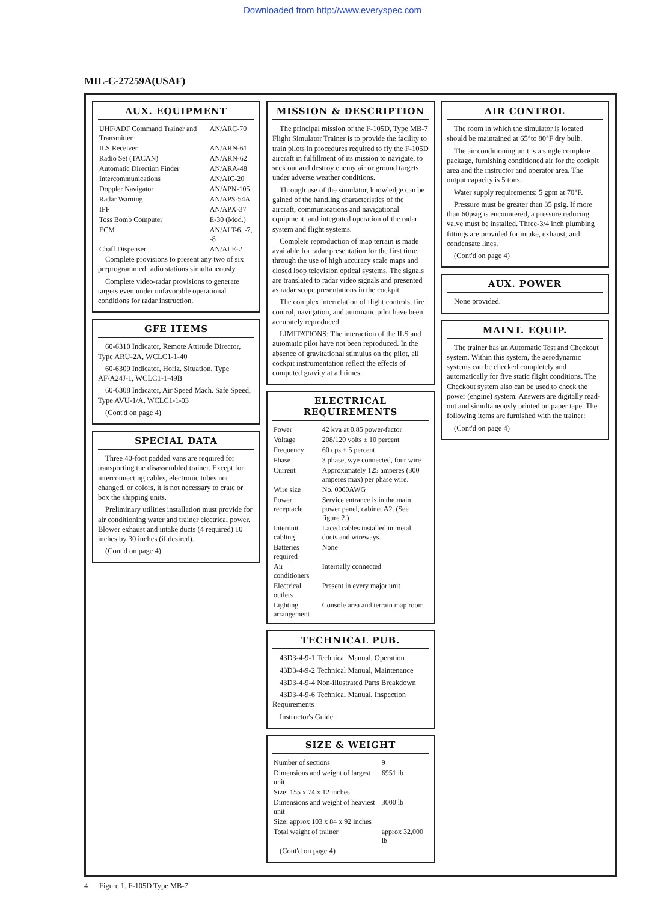Downloaded from http://www.everyspec.com
MIL-C-27259A(USAF)
AUX. EQUIPMENT
| UHF/ADF Command Trainer and Transmitter | AN/ARC-70 |
| ILS Receiver | AN/ARN-61 |
| Radio Set (TACAN) | AN/ARN-62 |
| Automatic Direction Finder | AN/ARA-48 |
| Intercommunications | AN/AIC-20 |
| Doppler Navigator | AN/APN-105 |
| Radar Warning | AN/APS-54A |
| IFF | AN/APX-37 |
| Toss Bomb Computer | E-30 (Mod.) |
| ECM | AN/ALT-6, -7, -8 |
| Chaff Dispenser | AN/ALE-2 |
Complete provisions to present any two of six preprogrammed radio stations simultaneously.
Complete video-radar provisions to generate targets even under unfavorable operational conditions for radar instruction.
GFE ITEMS
60-6310 Indicator, Remote Attitude Director, Type ARU-2A, WCLC1-1-40
60-6309 Indicator, Horiz. Situation, Type AF/A24J-1, WCLC1-1-49B
60-6308 Indicator, Air Speed Mach. Safe Speed, Type AVU-1/A, WCLC1-1-03
(Cont'd on page 4)
SPECIAL DATA
Three 40-foot padded vans are required for transporting the disassembled trainer. Except for interconnecting cables, electronic tubes not changed, or colors, it is not necessary to crate or box the shipping units.
Preliminary utilities installation must provide for air conditioning water and trainer electrical power. Blower exhaust and intake ducts (4 required) 10 inches by 30 inches (if desired).
(Cont'd on page 4)
MISSION & DESCRIPTION
The principal mission of the F-105D, Type MB-7 Flight Simulator Trainer is to provide the facility to train pilots in procedures required to fly the F-105D aircraft in fulfillment of its mission to navigate, to seek out and destroy enemy air or ground targets under adverse weather conditions.
Through use of the simulator, knowledge can be gained of the handling characteristics of the aircraft, communications and navigational equipment, and integrated operation of the radar system and flight systems.
Complete reproduction of map terrain is made available for radar presentation for the first time, through the use of high accuracy scale maps and closed loop television optical systems. The signals are translated to radar video signals and presented as radar scope presentations in the cockpit.
The complex interrelation of flight controls, fire control, navigation, and automatic pilot have been accurately reproduced.
LIMITATIONS: The interaction of the ILS and automatic pilot have not been reproduced. In the absence of gravitational stimulus on the pilot, all cockpit instrumentation reflect the effects of computed gravity at all times.
ELECTRICAL REQUIREMENTS
| Power | 42 kva at 0.85 power-factor |
| Voltage | 208/120 volts ± 10 percent |
| Frequency | 60 cps ± 5 percent |
| Phase | 3 phase, wye connected, four wire |
| Current | Approximately 125 amperes (300 amperes max) per phase wire. |
| Wire size | No. 0000AWG |
| Power receptacle | Service entrance is in the main power panel, cabinet A2. (See figure 2.) |
| Interunit cabling | Laced cables installed in metal ducts and wireways. |
| Batteries required | None |
| Air conditioners | Internally connected |
| Electrical outlets | Present in every major unit |
| Lighting arrangement | Console area and terrain map room |
TECHNICAL PUB.
43D3-4-9-1 Technical Manual, Operation
43D3-4-9-2 Technical Manual, Maintenance
43D3-4-9-4 Non-illustrated Parts Breakdown
43D3-4-9-6 Technical Manual, Inspection Requirements
Instructor's Guide
SIZE & WEIGHT
| Number of sections | 9 |
| Dimensions and weight of largest unit | 6951 lb |
| Size: 155 x 74 x 12 inches | |
| Dimensions and weight of heaviest unit | 3000 lb |
| Size: approx 103 x 84 x 92 inches | |
| Total weight of trainer | approx 32,000 lb |
(Cont'd on page 4)
AIR CONTROL
The room in which the simulator is located should be maintained at 65°to 80°F dry bulb.
The air conditioning unit is a single complete package, furnishing conditioned air for the cockpit area and the instructor and operator area. The output capacity is 5 tons.
Water supply requirements: 5 gpm at 70°F.
Pressure must be greater than 35 psig. If more than 60psig is encountered, a pressure reducing valve must be installed. Three-3/4 inch plumbing fittings are provided for intake, exhaust, and condensate lines.
(Cont'd on page 4)
AUX. POWER
None provided.
MAINT. EQUIP.
The trainer has an Automatic Test and Checkout system. Within this system, the aerodynamic systems can be checked completely and automatically for five static flight conditions. The Checkout system also can be used to check the power (engine) system. Answers are digitally read-out and simultaneously printed on paper tape. The following items are furnished with the trainer:
(Cont'd on page 4)
4 Figure 1. F-105D Type MB-7